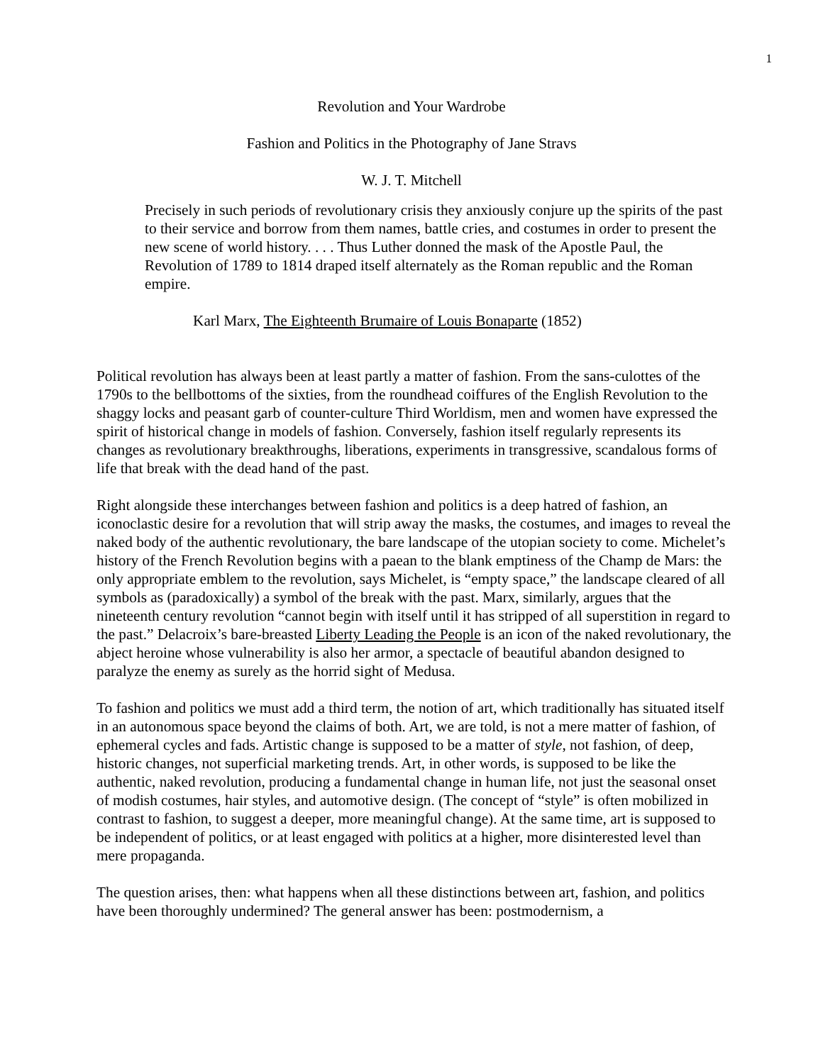1
Revolution and Your Wardrobe
Fashion and Politics in the Photography of Jane Stravs
W. J. T. Mitchell
Precisely in such periods of revolutionary crisis they anxiously conjure up the spirits of the past to their service and borrow from them names, battle cries, and costumes in order to present the new scene of world history. . . . Thus Luther donned the mask of the Apostle Paul, the Revolution of 1789 to 1814 draped itself alternately as the Roman republic and the Roman empire.
Karl Marx, The Eighteenth Brumaire of Louis Bonaparte (1852)
Political revolution has always been at least partly a matter of fashion. From the sans-culottes of the 1790s to the bellbottoms of the sixties, from the roundhead coiffures of the English Revolution to the shaggy locks and peasant garb of counter-culture Third Worldism, men and women have expressed the spirit of historical change in models of fashion. Conversely, fashion itself regularly represents its changes as revolutionary breakthroughs, liberations, experiments in transgressive, scandalous forms of life that break with the dead hand of the past.
Right alongside these interchanges between fashion and politics is a deep hatred of fashion, an iconoclastic desire for a revolution that will strip away the masks, the costumes, and images to reveal the naked body of the authentic revolutionary, the bare landscape of the utopian society to come. Michelet’s history of the French Revolution begins with a paean to the blank emptiness of the Champ de Mars: the only appropriate emblem to the revolution, says Michelet, is “empty space,” the landscape cleared of all symbols as (paradoxically) a symbol of the break with the past. Marx, similarly, argues that the nineteenth century revolution “cannot begin with itself until it has stripped of all superstition in regard to the past.” Delacroix’s bare-breasted Liberty Leading the People is an icon of the naked revolutionary, the abject heroine whose vulnerability is also her armor, a spectacle of beautiful abandon designed to paralyze the enemy as surely as the horrid sight of Medusa.
To fashion and politics we must add a third term, the notion of art, which traditionally has situated itself in an autonomous space beyond the claims of both. Art, we are told, is not a mere matter of fashion, of ephemeral cycles and fads. Artistic change is supposed to be a matter of style, not fashion, of deep, historic changes, not superficial marketing trends. Art, in other words, is supposed to be like the authentic, naked revolution, producing a fundamental change in human life, not just the seasonal onset of modish costumes, hair styles, and automotive design. (The concept of “style” is often mobilized in contrast to fashion, to suggest a deeper, more meaningful change). At the same time, art is supposed to be independent of politics, or at least engaged with politics at a higher, more disinterested level than mere propaganda.
The question arises, then: what happens when all these distinctions between art, fashion, and politics have been thoroughly undermined? The general answer has been: postmodernism, a